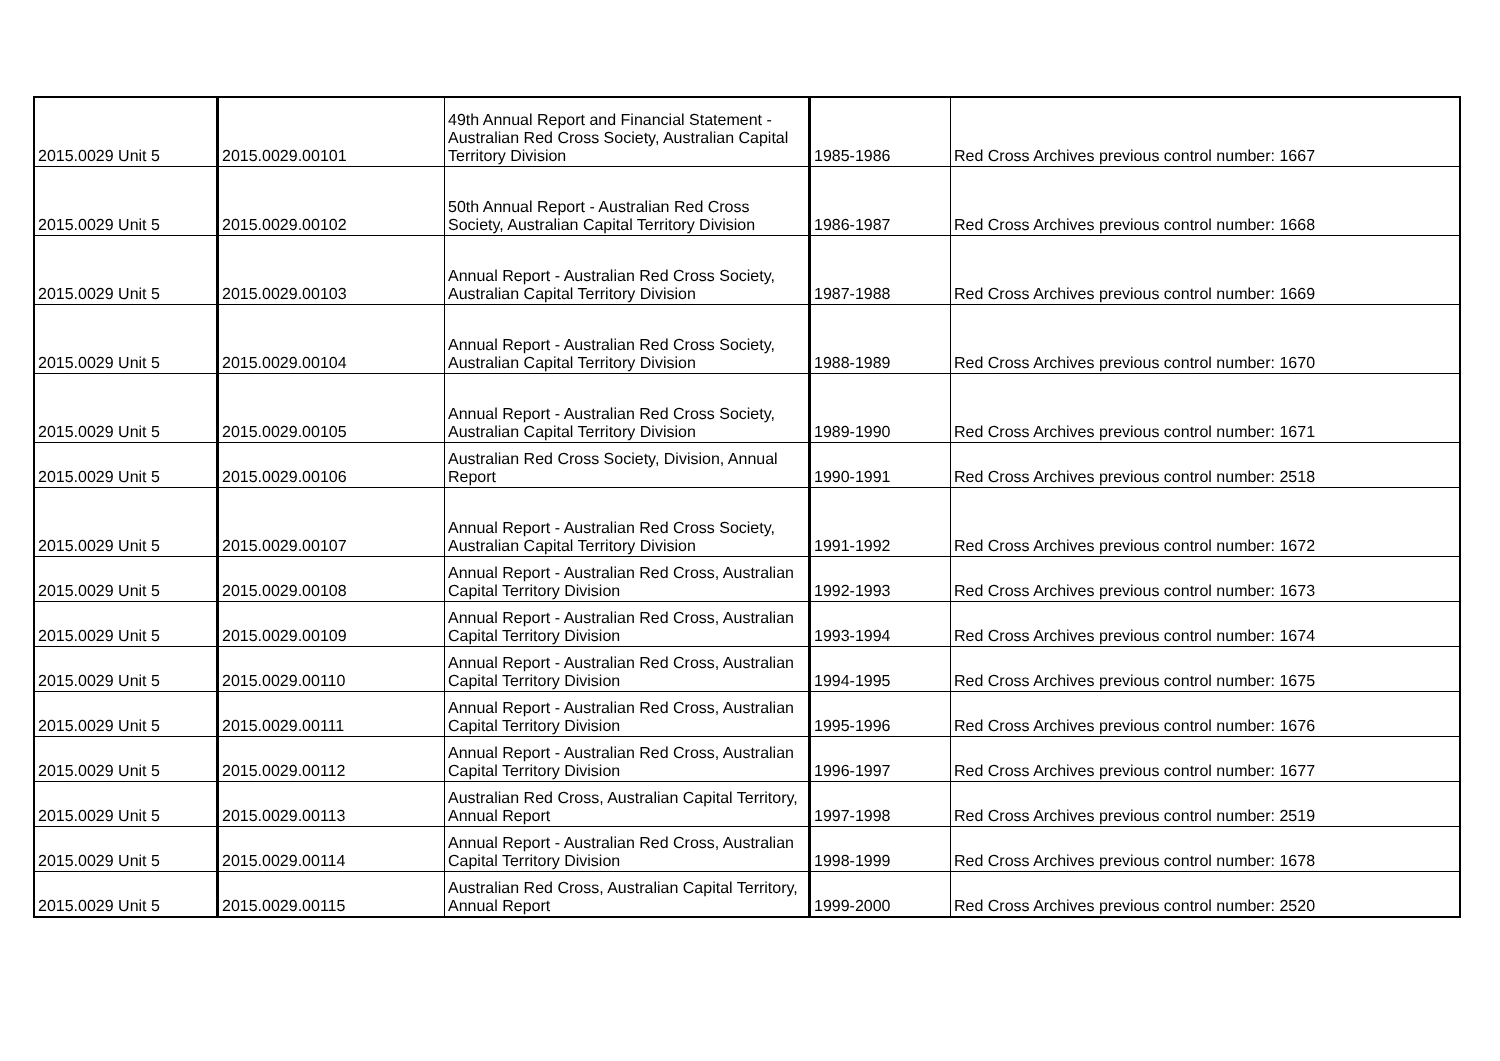| 2015.0029 Unit 5 | 2015.0029.00101 | 49th Annual Report and Financial Statement - Australian Red Cross Society, Australian Capital Territory Division | 1985-1986 | Red Cross Archives previous control number: 1667 |
| 2015.0029 Unit 5 | 2015.0029.00102 | 50th Annual Report - Australian Red Cross Society, Australian Capital Territory Division | 1986-1987 | Red Cross Archives previous control number: 1668 |
| 2015.0029 Unit 5 | 2015.0029.00103 | Annual Report - Australian Red Cross Society, Australian Capital Territory Division | 1987-1988 | Red Cross Archives previous control number: 1669 |
| 2015.0029 Unit 5 | 2015.0029.00104 | Annual Report - Australian Red Cross Society, Australian Capital Territory Division | 1988-1989 | Red Cross Archives previous control number: 1670 |
| 2015.0029 Unit 5 | 2015.0029.00105 | Annual Report - Australian Red Cross Society, Australian Capital Territory Division | 1989-1990 | Red Cross Archives previous control number: 1671 |
| 2015.0029 Unit 5 | 2015.0029.00106 | Australian Red Cross Society, Division, Annual Report | 1990-1991 | Red Cross Archives previous control number: 2518 |
| 2015.0029 Unit 5 | 2015.0029.00107 | Annual Report - Australian Red Cross Society, Australian Capital Territory Division | 1991-1992 | Red Cross Archives previous control number: 1672 |
| 2015.0029 Unit 5 | 2015.0029.00108 | Annual Report - Australian Red Cross, Australian Capital Territory Division | 1992-1993 | Red Cross Archives previous control number: 1673 |
| 2015.0029 Unit 5 | 2015.0029.00109 | Annual Report - Australian Red Cross, Australian Capital Territory Division | 1993-1994 | Red Cross Archives previous control number: 1674 |
| 2015.0029 Unit 5 | 2015.0029.00110 | Annual Report - Australian Red Cross, Australian Capital Territory Division | 1994-1995 | Red Cross Archives previous control number: 1675 |
| 2015.0029 Unit 5 | 2015.0029.00111 | Annual Report - Australian Red Cross, Australian Capital Territory Division | 1995-1996 | Red Cross Archives previous control number: 1676 |
| 2015.0029 Unit 5 | 2015.0029.00112 | Annual Report - Australian Red Cross, Australian Capital Territory Division | 1996-1997 | Red Cross Archives previous control number: 1677 |
| 2015.0029 Unit 5 | 2015.0029.00113 | Australian Red Cross, Australian Capital Territory, Annual Report | 1997-1998 | Red Cross Archives previous control number: 2519 |
| 2015.0029 Unit 5 | 2015.0029.00114 | Annual Report - Australian Red Cross, Australian Capital Territory Division | 1998-1999 | Red Cross Archives previous control number: 1678 |
| 2015.0029 Unit 5 | 2015.0029.00115 | Australian Red Cross, Australian Capital Territory, Annual Report | 1999-2000 | Red Cross Archives previous control number: 2520 |